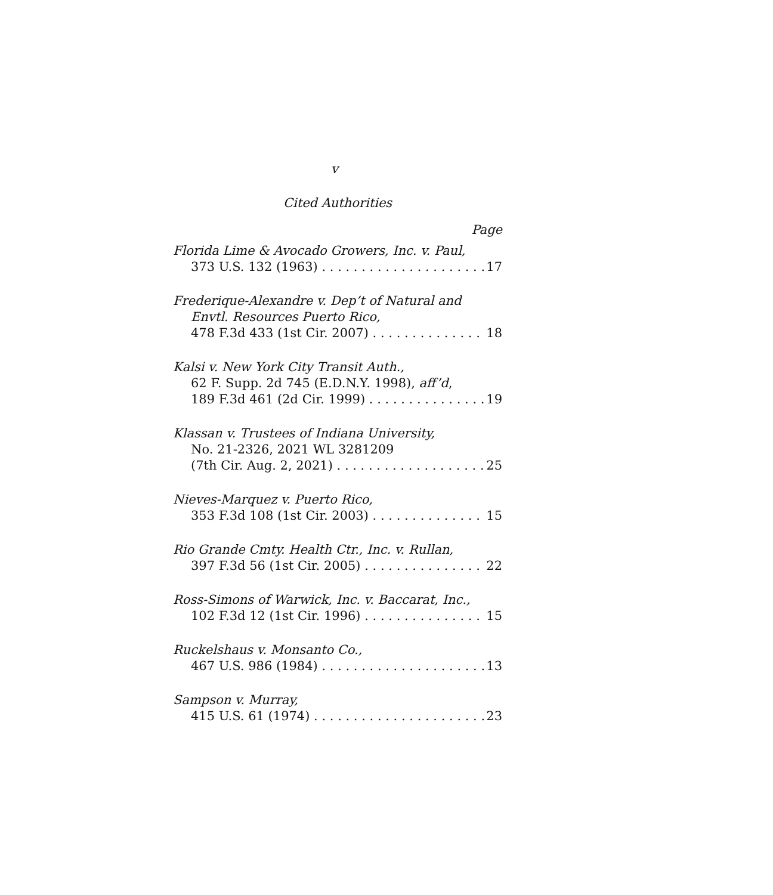v
Cited Authorities
Page
Florida Lime & Avocado Growers, Inc. v. Paul,
373 U.S. 132 (1963) 17
Frederique-Alexandre v. Dep’t of Natural and
Envtl. Resources Puerto Rico,
478 F.3d 433 (1st Cir. 2007) 18
Kalsi v. New York City Transit Auth.,
62 F. Supp. 2d 745 (E.D.N.Y. 1998), aff’d,
189 F.3d 461 (2d Cir. 1999) 19
Klassan v. Trustees of Indiana University,
No. 21-2326, 2021 WL 3281209
(7th Cir. Aug. 2, 2021) 25
Nieves-Marquez v. Puerto Rico,
353 F.3d 108 (1st Cir. 2003) 15
Rio Grande Cmty. Health Ctr., Inc. v. Rullan,
397 F.3d 56 (1st Cir. 2005) 22
Ross-Simons of Warwick, Inc. v. Baccarat, Inc.,
102 F.3d 12 (1st Cir. 1996) 15
Ruckelshaus v. Monsanto Co.,
467 U.S. 986 (1984) 13
Sampson v. Murray,
415 U.S. 61 (1974) 23